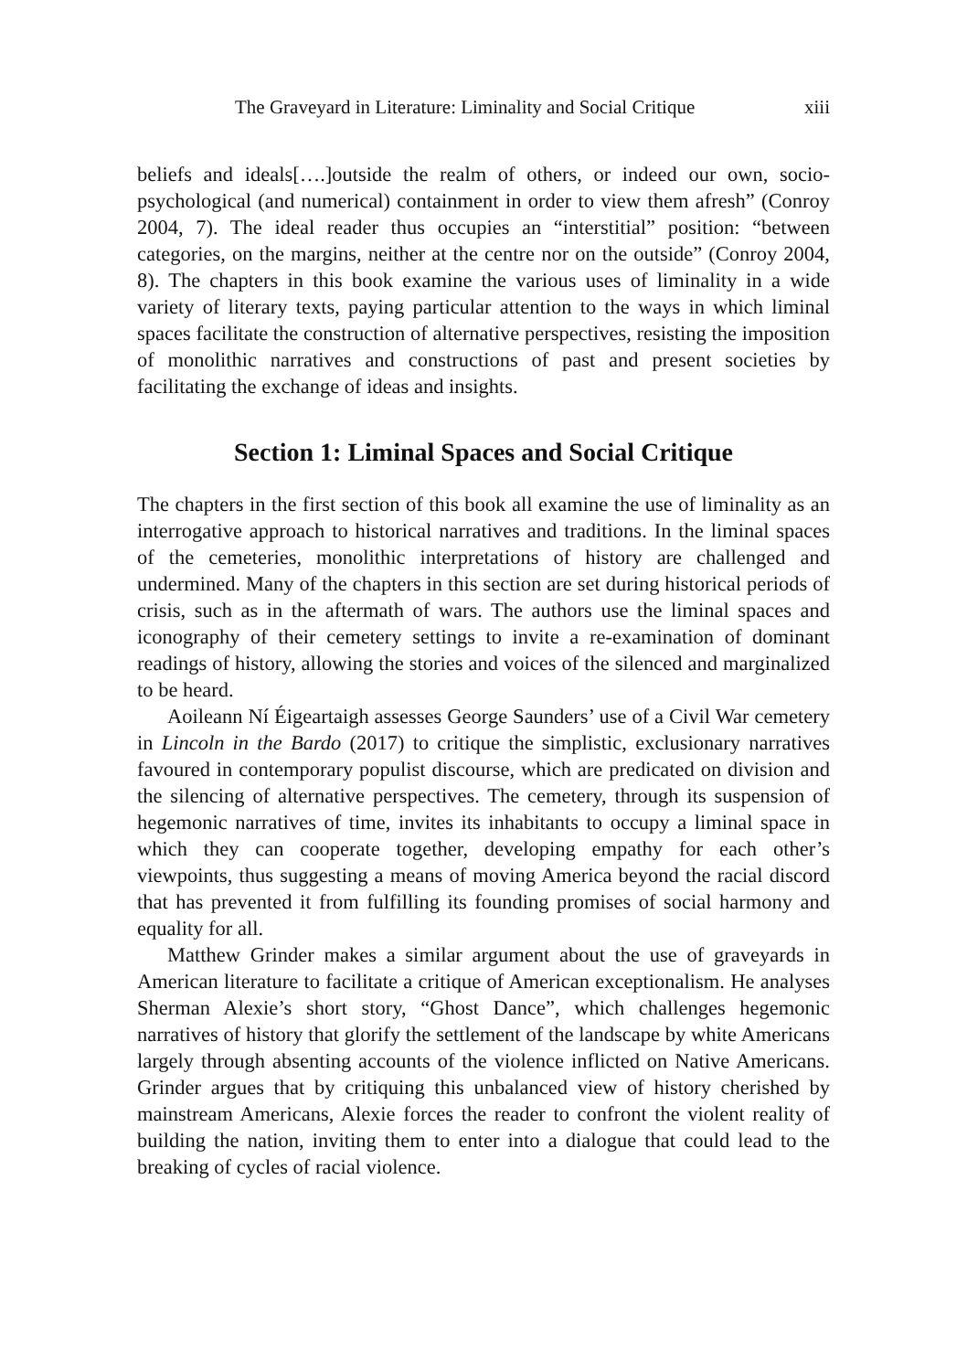The Graveyard in Literature: Liminality and Social Critique xiii
beliefs and ideals[….]outside the realm of others, or indeed our own, socio-psychological (and numerical) containment in order to view them afresh” (Conroy 2004, 7). The ideal reader thus occupies an “interstitial” position: “between categories, on the margins, neither at the centre nor on the outside” (Conroy 2004, 8). The chapters in this book examine the various uses of liminality in a wide variety of literary texts, paying particular attention to the ways in which liminal spaces facilitate the construction of alternative perspectives, resisting the imposition of monolithic narratives and constructions of past and present societies by facilitating the exchange of ideas and insights.
Section 1: Liminal Spaces and Social Critique
The chapters in the first section of this book all examine the use of liminality as an interrogative approach to historical narratives and traditions. In the liminal spaces of the cemeteries, monolithic interpretations of history are challenged and undermined. Many of the chapters in this section are set during historical periods of crisis, such as in the aftermath of wars. The authors use the liminal spaces and iconography of their cemetery settings to invite a re-examination of dominant readings of history, allowing the stories and voices of the silenced and marginalized to be heard.
Aoileann Ní Éigeartaigh assesses George Saunders’ use of a Civil War cemetery in Lincoln in the Bardo (2017) to critique the simplistic, exclusionary narratives favoured in contemporary populist discourse, which are predicated on division and the silencing of alternative perspectives. The cemetery, through its suspension of hegemonic narratives of time, invites its inhabitants to occupy a liminal space in which they can cooperate together, developing empathy for each other’s viewpoints, thus suggesting a means of moving America beyond the racial discord that has prevented it from fulfilling its founding promises of social harmony and equality for all.
Matthew Grinder makes a similar argument about the use of graveyards in American literature to facilitate a critique of American exceptionalism. He analyses Sherman Alexie’s short story, “Ghost Dance”, which challenges hegemonic narratives of history that glorify the settlement of the landscape by white Americans largely through absenting accounts of the violence inflicted on Native Americans. Grinder argues that by critiquing this unbalanced view of history cherished by mainstream Americans, Alexie forces the reader to confront the violent reality of building the nation, inviting them to enter into a dialogue that could lead to the breaking of cycles of racial violence.